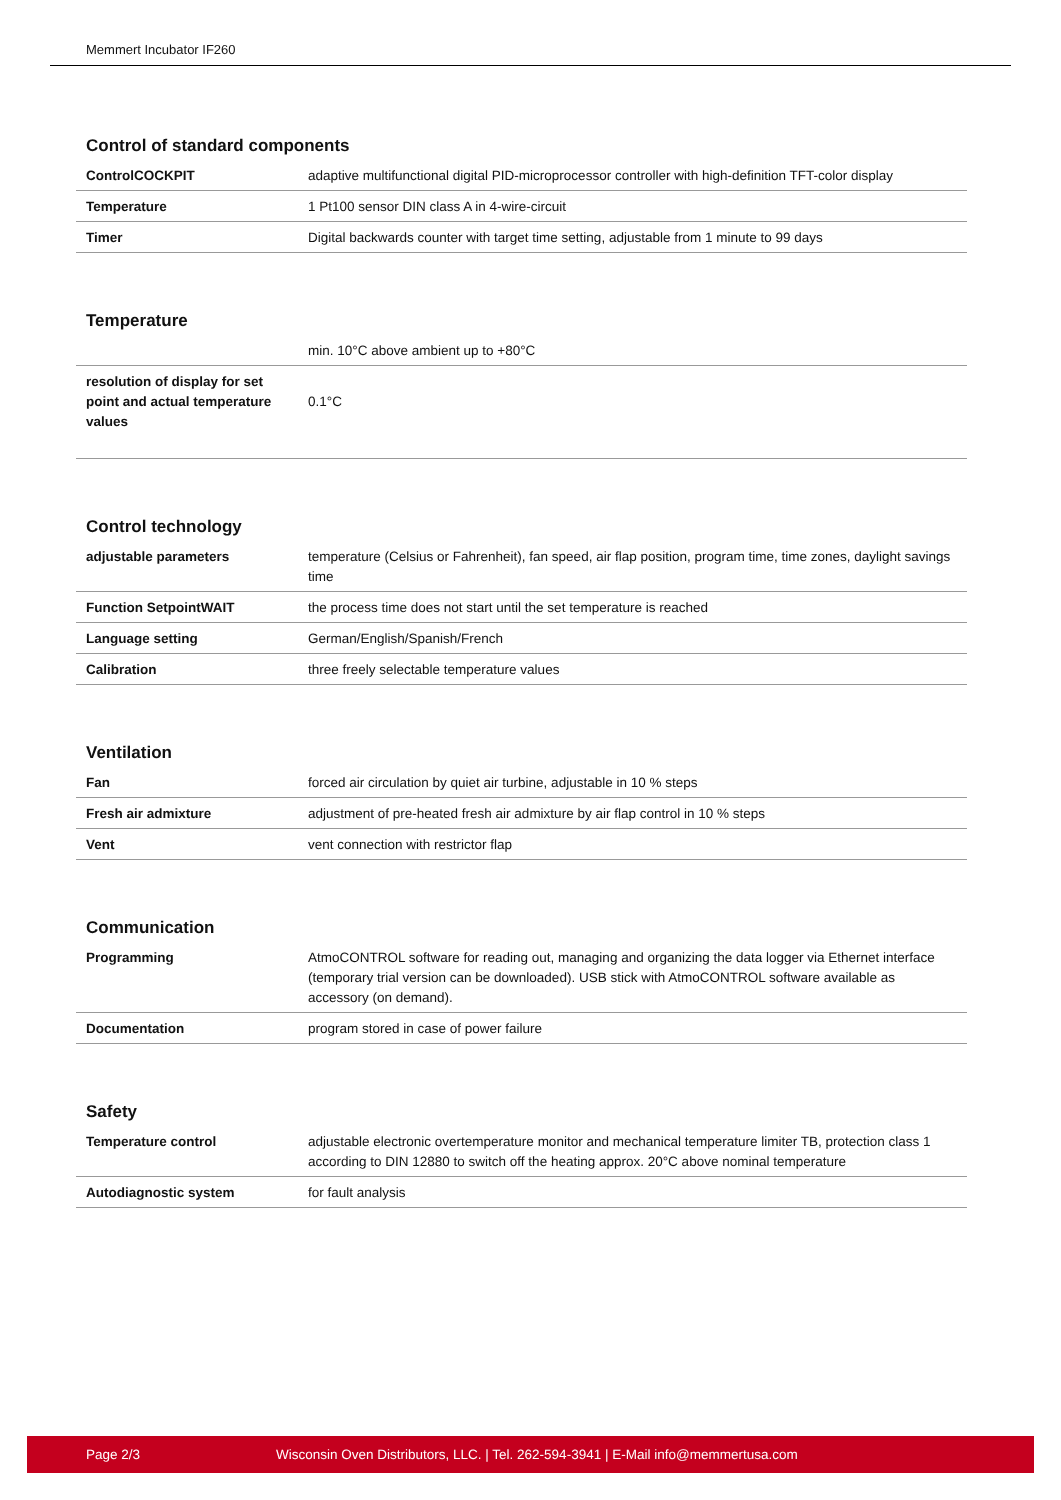Memmert Incubator IF260
Control of standard components
| ControlCOCKPIT | adaptive multifunctional digital PID-microprocessor controller with high-definition TFT-color display |
| Temperature | 1 Pt100 sensor DIN class A in 4-wire-circuit |
| Timer | Digital backwards counter with target time setting, adjustable from 1 minute to 99 days |
Temperature
| | min. 10°C above ambient up to +80°C |
| resolution of display for set point and actual temperature values | 0.1°C |
Control technology
| adjustable parameters | temperature (Celsius or Fahrenheit), fan speed, air flap position, program time, time zones, daylight savings time |
| Function SetpointWAIT | the process time does not start until the set temperature is reached |
| Language setting | German/English/Spanish/French |
| Calibration | three freely selectable temperature values |
Ventilation
| Fan | forced air circulation by quiet air turbine, adjustable in 10 % steps |
| Fresh air admixture | adjustment of pre-heated fresh air admixture by air flap control in 10 % steps |
| Vent | vent connection with restrictor flap |
Communication
| Programming | AtmoCONTROL software for reading out, managing and organizing the data logger via Ethernet interface (temporary trial version can be downloaded). USB stick with AtmoCONTROL software available as accessory (on demand). |
| Documentation | program stored in case of power failure |
Safety
| Temperature control | adjustable electronic overtemperature monitor and mechanical temperature limiter TB, protection class 1 according to DIN 12880 to switch off the heating approx. 20°C above nominal temperature |
| Autodiagnostic system | for fault analysis |
Page 2/3 Wisconsin Oven Distributors, LLC. | Tel. 262-594-3941 | E-Mail info@memmertusa.com